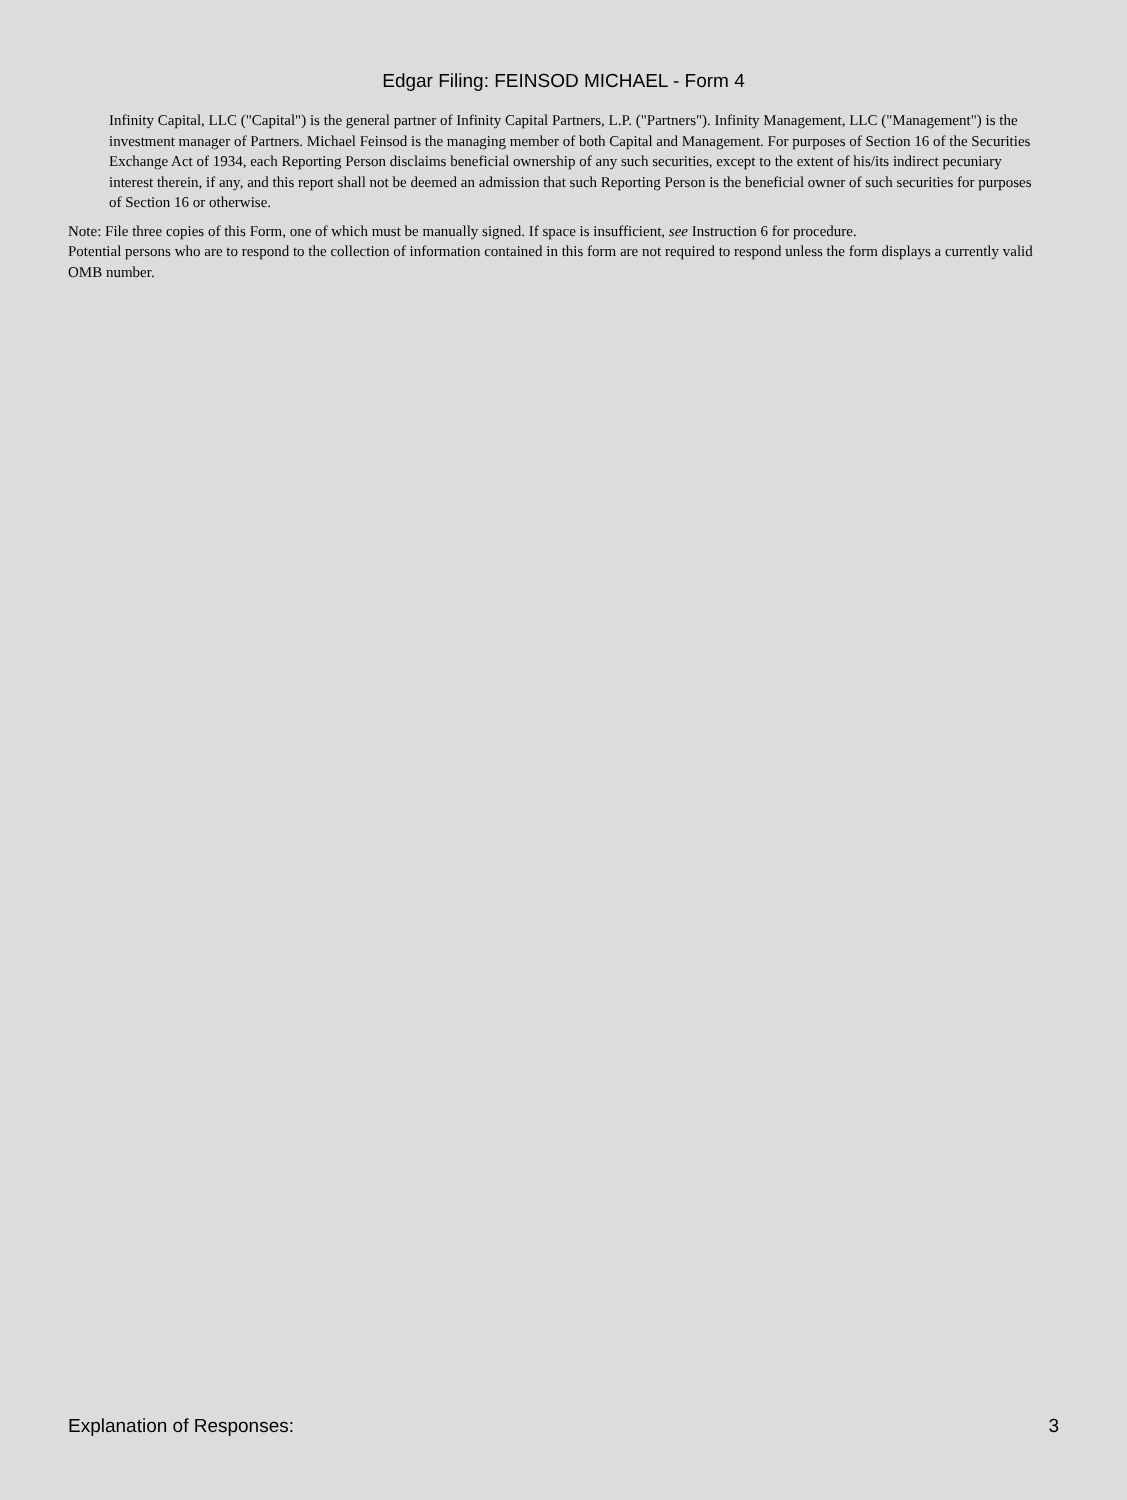Edgar Filing: FEINSOD MICHAEL - Form 4
Infinity Capital, LLC ("Capital") is the general partner of Infinity Capital Partners, L.P. ("Partners"). Infinity Management, LLC ("Management") is the investment manager of Partners. Michael Feinsod is the managing member of both Capital and Management. For purposes of Section 16 of the Securities Exchange Act of 1934, each Reporting Person disclaims beneficial ownership of any such securities, except to the extent of his/its indirect pecuniary interest therein, if any, and this report shall not be deemed an admission that such Reporting Person is the beneficial owner of such securities for purposes of Section 16 or otherwise.
Note: File three copies of this Form, one of which must be manually signed. If space is insufficient, see Instruction 6 for procedure.
Potential persons who are to respond to the collection of information contained in this form are not required to respond unless the form displays a currently valid OMB number.
Explanation of Responses: 3